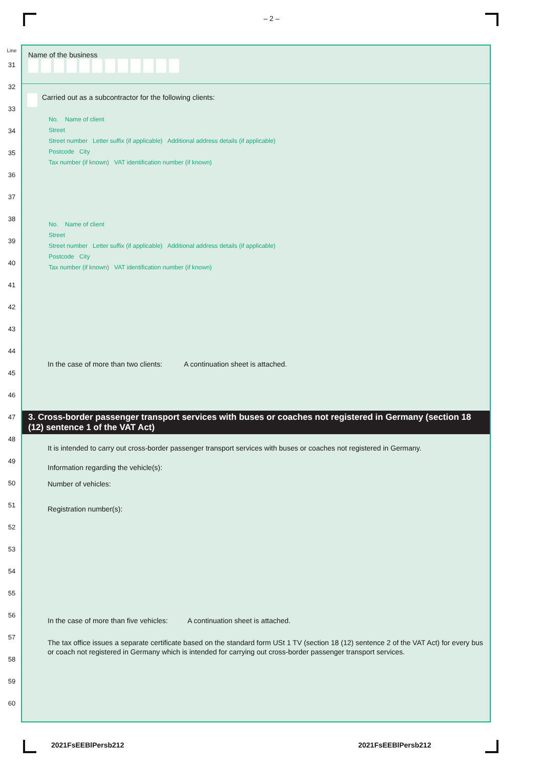– 2 –
Line
31
32
33
34
35
36
37
38
39
40
41
42
43
44
45
46
47
48
49
50
51
52
53
54
55
56
57
58
59
60
Name of the business
Carried out as a subcontractor for the following clients:
No. Name of client
Street
Street number Letter suffix (if applicable) Additional address details (if applicable)
Postcode City
Tax number (if known) VAT identification number (if known)
No. Name of client
Street
Street number Letter suffix (if applicable) Additional address details (if applicable)
Postcode City
Tax number (if known) VAT identification number (if known)
In the case of more than two clients: A continuation sheet is attached.
3. Cross-border passenger transport services with buses or coaches not registered in Germany (section 18 (12) sentence 1 of the VAT Act)
It is intended to carry out cross-border passenger transport services with buses or coaches not registered in Germany.
Information regarding the vehicle(s):
Number of vehicles:
Registration number(s):
In the case of more than five vehicles: A continuation sheet is attached.
The tax office issues a separate certificate based on the standard form USt 1 TV (section 18 (12) sentence 2 of the VAT Act) for every bus or coach not registered in Germany which is intended for carrying out cross-border passenger transport services.
2021FsEEBlPersb212 2021FsEEBlPersb212